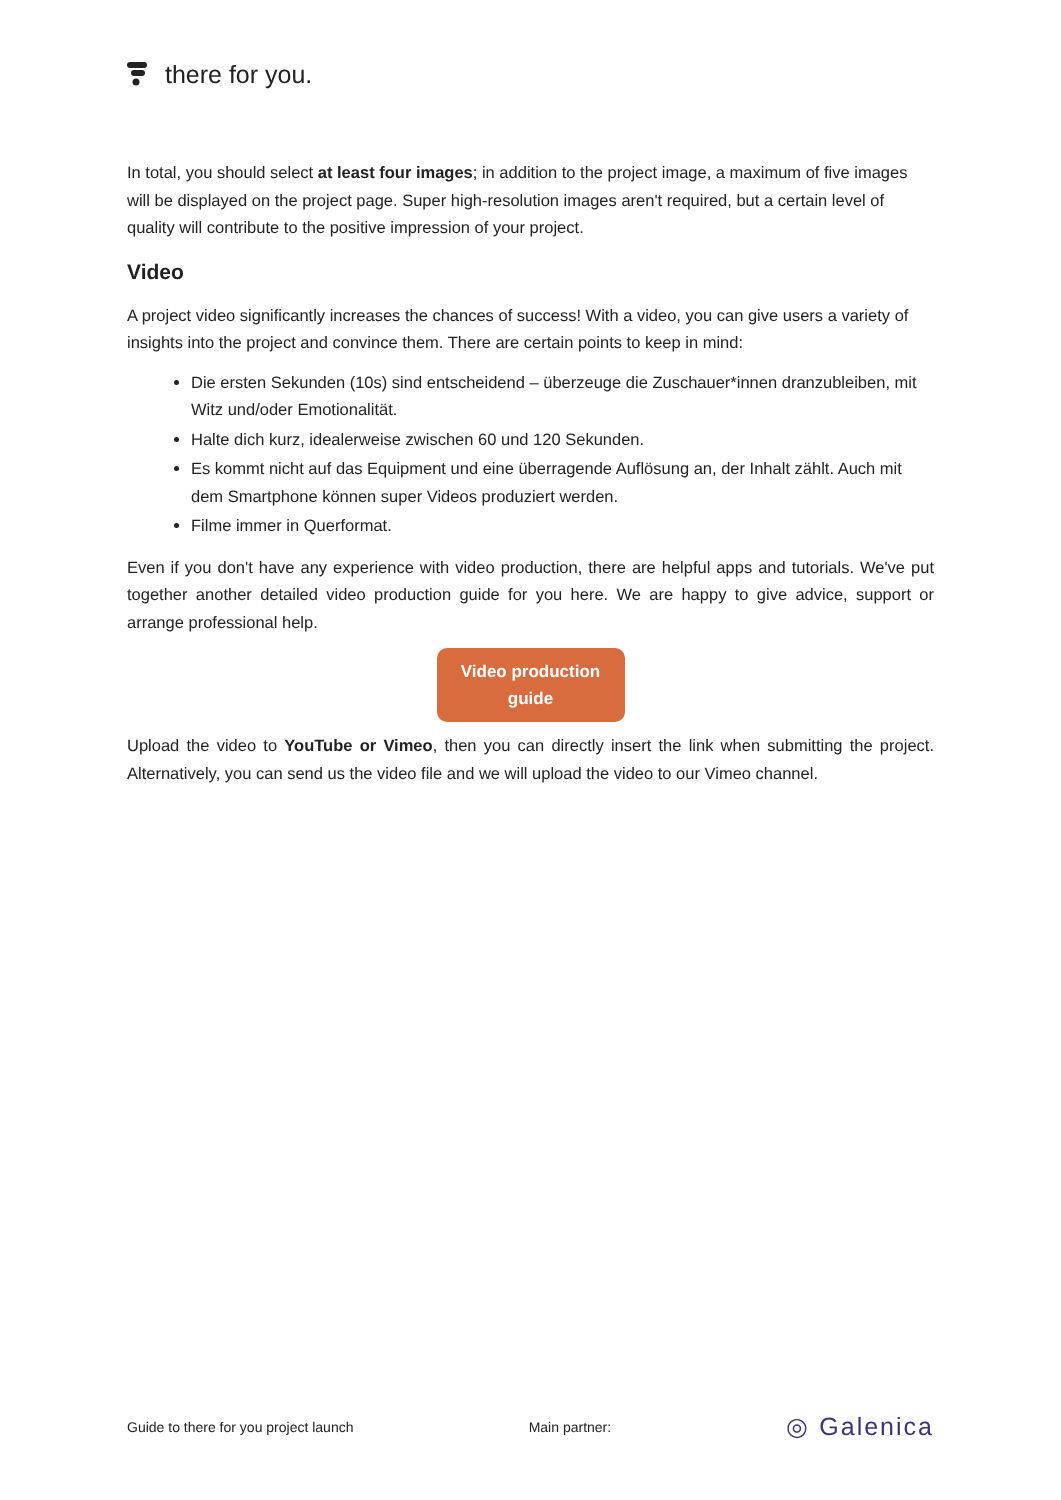there for you.
In total, you should select at least four images; in addition to the project image, a maximum of five images will be displayed on the project page. Super high-resolution images aren't required, but a certain level of quality will contribute to the positive impression of your project.
Video
A project video significantly increases the chances of success! With a video, you can give users a variety of insights into the project and convince them. There are certain points to keep in mind:
Die ersten Sekunden (10s) sind entscheidend – überzeuge die Zuschauer*innen dranzubleiben, mit Witz und/oder Emotionalität.
Halte dich kurz, idealerweise zwischen 60 und 120 Sekunden.
Es kommt nicht auf das Equipment und eine überragende Auflösung an, der Inhalt zählt. Auch mit dem Smartphone können super Videos produziert werden.
Filme immer in Querformat.
Even if you don't have any experience with video production, there are helpful apps and tutorials. We've put together another detailed video production guide for you here. We are happy to give advice, support or arrange professional help.
Video production guide
Upload the video to YouTube or Vimeo, then you can directly insert the link when submitting the project. Alternatively, you can send us the video file and we will upload the video to our Vimeo channel.
Guide to there for you project launch Main partner: ◎ Galenica